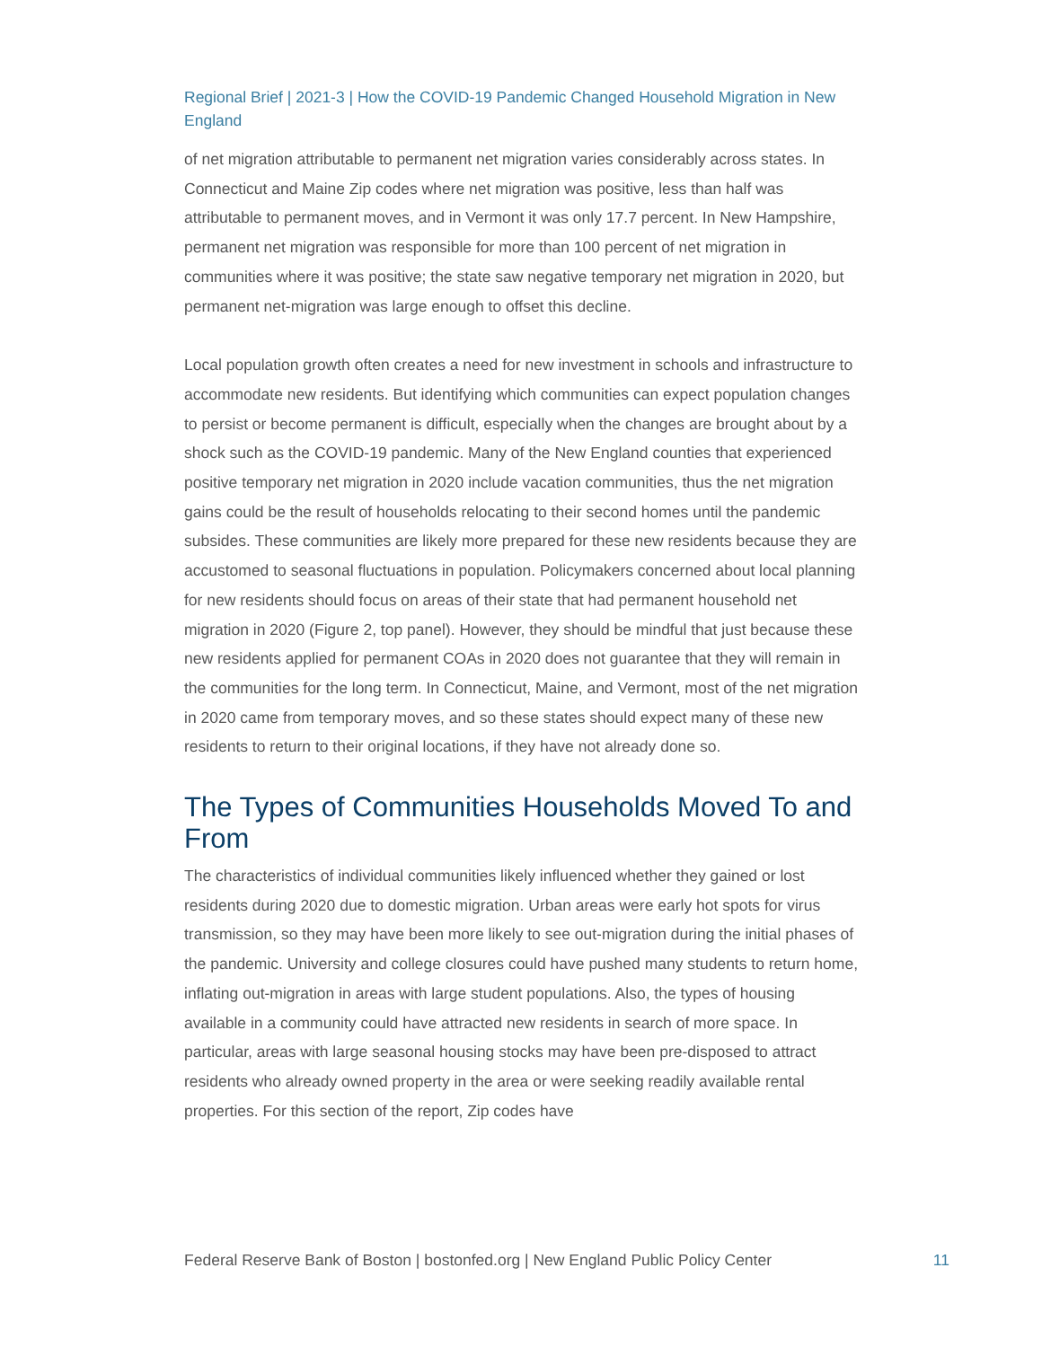Regional Brief | 2021-3 | How the COVID-19 Pandemic Changed Household Migration in New England
of net migration attributable to permanent net migration varies considerably across states. In Connecticut and Maine Zip codes where net migration was positive, less than half was attributable to permanent moves, and in Vermont it was only 17.7 percent. In New Hampshire, permanent net migration was responsible for more than 100 percent of net migration in communities where it was positive; the state saw negative temporary net migration in 2020, but permanent net-migration was large enough to offset this decline.
Local population growth often creates a need for new investment in schools and infrastructure to accommodate new residents. But identifying which communities can expect population changes to persist or become permanent is difficult, especially when the changes are brought about by a shock such as the COVID-19 pandemic. Many of the New England counties that experienced positive temporary net migration in 2020 include vacation communities, thus the net migration gains could be the result of households relocating to their second homes until the pandemic subsides. These communities are likely more prepared for these new residents because they are accustomed to seasonal fluctuations in population. Policymakers concerned about local planning for new residents should focus on areas of their state that had permanent household net migration in 2020 (Figure 2, top panel). However, they should be mindful that just because these new residents applied for permanent COAs in 2020 does not guarantee that they will remain in the communities for the long term. In Connecticut, Maine, and Vermont, most of the net migration in 2020 came from temporary moves, and so these states should expect many of these new residents to return to their original locations, if they have not already done so.
The Types of Communities Households Moved To and From
The characteristics of individual communities likely influenced whether they gained or lost residents during 2020 due to domestic migration. Urban areas were early hot spots for virus transmission, so they may have been more likely to see out-migration during the initial phases of the pandemic. University and college closures could have pushed many students to return home, inflating out-migration in areas with large student populations. Also, the types of housing available in a community could have attracted new residents in search of more space. In particular, areas with large seasonal housing stocks may have been pre-disposed to attract residents who already owned property in the area or were seeking readily available rental properties. For this section of the report, Zip codes have
Federal Reserve Bank of Boston | bostonfed.org | New England Public Policy Center 11